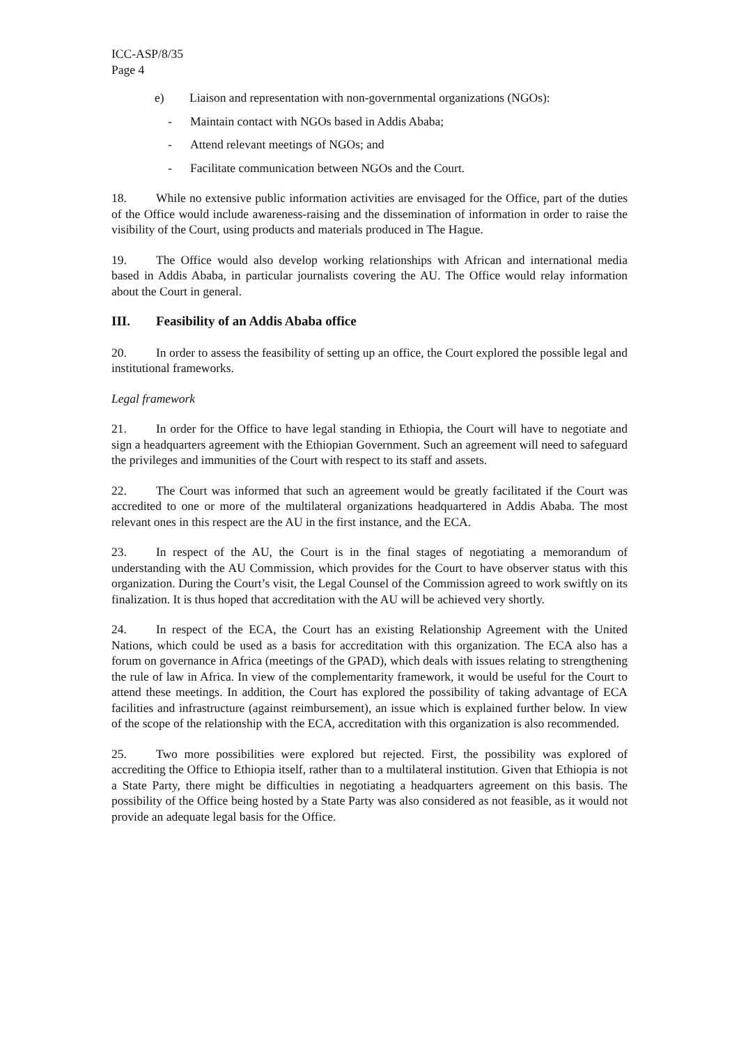ICC-ASP/8/35
Page 4
e) Liaison and representation with non-governmental organizations (NGOs):
- Maintain contact with NGOs based in Addis Ababa;
- Attend relevant meetings of NGOs; and
- Facilitate communication between NGOs and the Court.
18. While no extensive public information activities are envisaged for the Office, part of the duties of the Office would include awareness-raising and the dissemination of information in order to raise the visibility of the Court, using products and materials produced in The Hague.
19. The Office would also develop working relationships with African and international media based in Addis Ababa, in particular journalists covering the AU. The Office would relay information about the Court in general.
III. Feasibility of an Addis Ababa office
20. In order to assess the feasibility of setting up an office, the Court explored the possible legal and institutional frameworks.
Legal framework
21. In order for the Office to have legal standing in Ethiopia, the Court will have to negotiate and sign a headquarters agreement with the Ethiopian Government. Such an agreement will need to safeguard the privileges and immunities of the Court with respect to its staff and assets.
22. The Court was informed that such an agreement would be greatly facilitated if the Court was accredited to one or more of the multilateral organizations headquartered in Addis Ababa. The most relevant ones in this respect are the AU in the first instance, and the ECA.
23. In respect of the AU, the Court is in the final stages of negotiating a memorandum of understanding with the AU Commission, which provides for the Court to have observer status with this organization. During the Court’s visit, the Legal Counsel of the Commission agreed to work swiftly on its finalization. It is thus hoped that accreditation with the AU will be achieved very shortly.
24. In respect of the ECA, the Court has an existing Relationship Agreement with the United Nations, which could be used as a basis for accreditation with this organization. The ECA also has a forum on governance in Africa (meetings of the GPAD), which deals with issues relating to strengthening the rule of law in Africa. In view of the complementarity framework, it would be useful for the Court to attend these meetings. In addition, the Court has explored the possibility of taking advantage of ECA facilities and infrastructure (against reimbursement), an issue which is explained further below. In view of the scope of the relationship with the ECA, accreditation with this organization is also recommended.
25. Two more possibilities were explored but rejected. First, the possibility was explored of accrediting the Office to Ethiopia itself, rather than to a multilateral institution. Given that Ethiopia is not a State Party, there might be difficulties in negotiating a headquarters agreement on this basis. The possibility of the Office being hosted by a State Party was also considered as not feasible, as it would not provide an adequate legal basis for the Office.